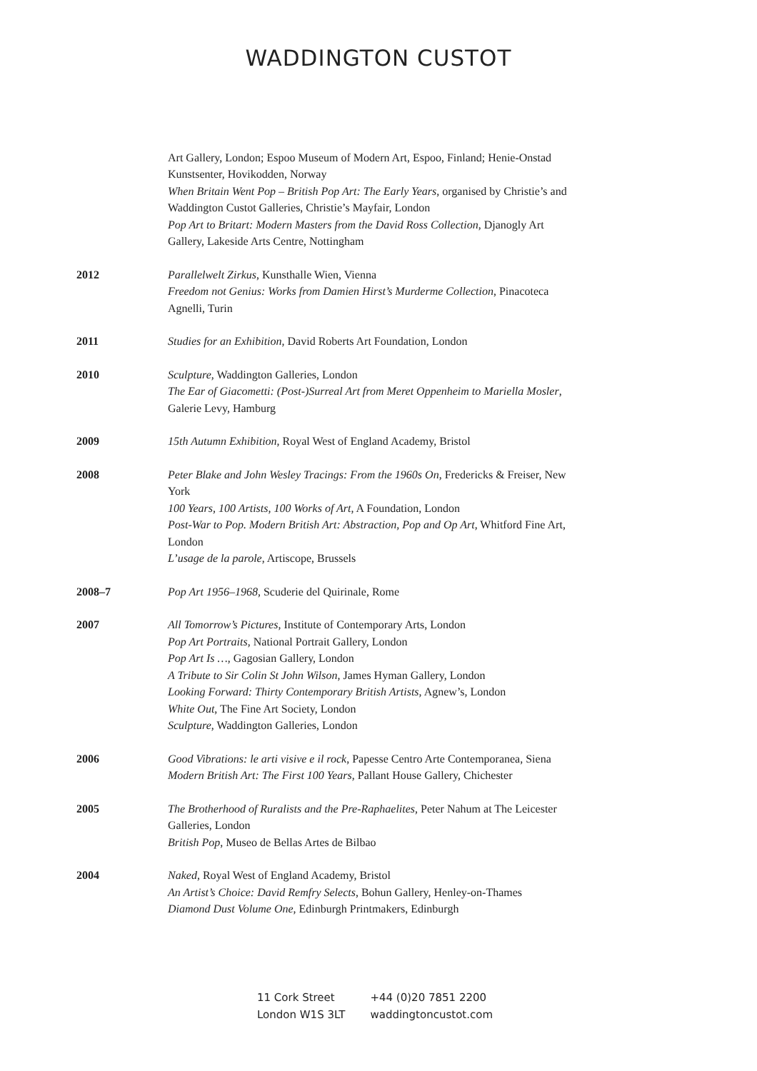WADDINGTON CUSTOT
Art Gallery, London; Espoo Museum of Modern Art, Espoo, Finland; Henie-Onstad Kunstsenter, Hovikodden, Norway
When Britain Went Pop – British Pop Art: The Early Years, organised by Christie’s and Waddington Custot Galleries, Christie’s Mayfair, London
Pop Art to Britart: Modern Masters from the David Ross Collection, Djanogly Art Gallery, Lakeside Arts Centre, Nottingham
2012 Parallelwelt Zirkus, Kunsthalle Wien, Vienna
Freedom not Genius: Works from Damien Hirst’s Murderme Collection, Pinacoteca Agnelli, Turin
2011 Studies for an Exhibition, David Roberts Art Foundation, London
2010 Sculpture, Waddington Galleries, London
The Ear of Giacometti: (Post-)Surreal Art from Meret Oppenheim to Mariella Mosler, Galerie Levy, Hamburg
2009 15th Autumn Exhibition, Royal West of England Academy, Bristol
2008 Peter Blake and John Wesley Tracings: From the 1960s On, Fredericks & Freiser, New York
100 Years, 100 Artists, 100 Works of Art, A Foundation, London
Post-War to Pop. Modern British Art: Abstraction, Pop and Op Art, Whitford Fine Art, London
L’usage de la parole, Artiscope, Brussels
2008–7 Pop Art 1956–1968, Scuderie del Quirinale, Rome
2007 All Tomorrow’s Pictures, Institute of Contemporary Arts, London
Pop Art Portraits, National Portrait Gallery, London
Pop Art Is …, Gagosian Gallery, London
A Tribute to Sir Colin St John Wilson, James Hyman Gallery, London
Looking Forward: Thirty Contemporary British Artists, Agnew’s, London
White Out, The Fine Art Society, London
Sculpture, Waddington Galleries, London
2006 Good Vibrations: le arti visive e il rock, Papesse Centro Arte Contemporanea, Siena
Modern British Art: The First 100 Years, Pallant House Gallery, Chichester
2005 The Brotherhood of Ruralists and the Pre-Raphaelites, Peter Nahum at The Leicester Galleries, London
British Pop, Museo de Bellas Artes de Bilbao
2004 Naked, Royal West of England Academy, Bristol
An Artist’s Choice: David Remfry Selects, Bohun Gallery, Henley-on-Thames
Diamond Dust Volume One, Edinburgh Printmakers, Edinburgh
11 Cork Street
London W1S 3LT
+44 (0)20 7851 2200
waddingtoncustot.com